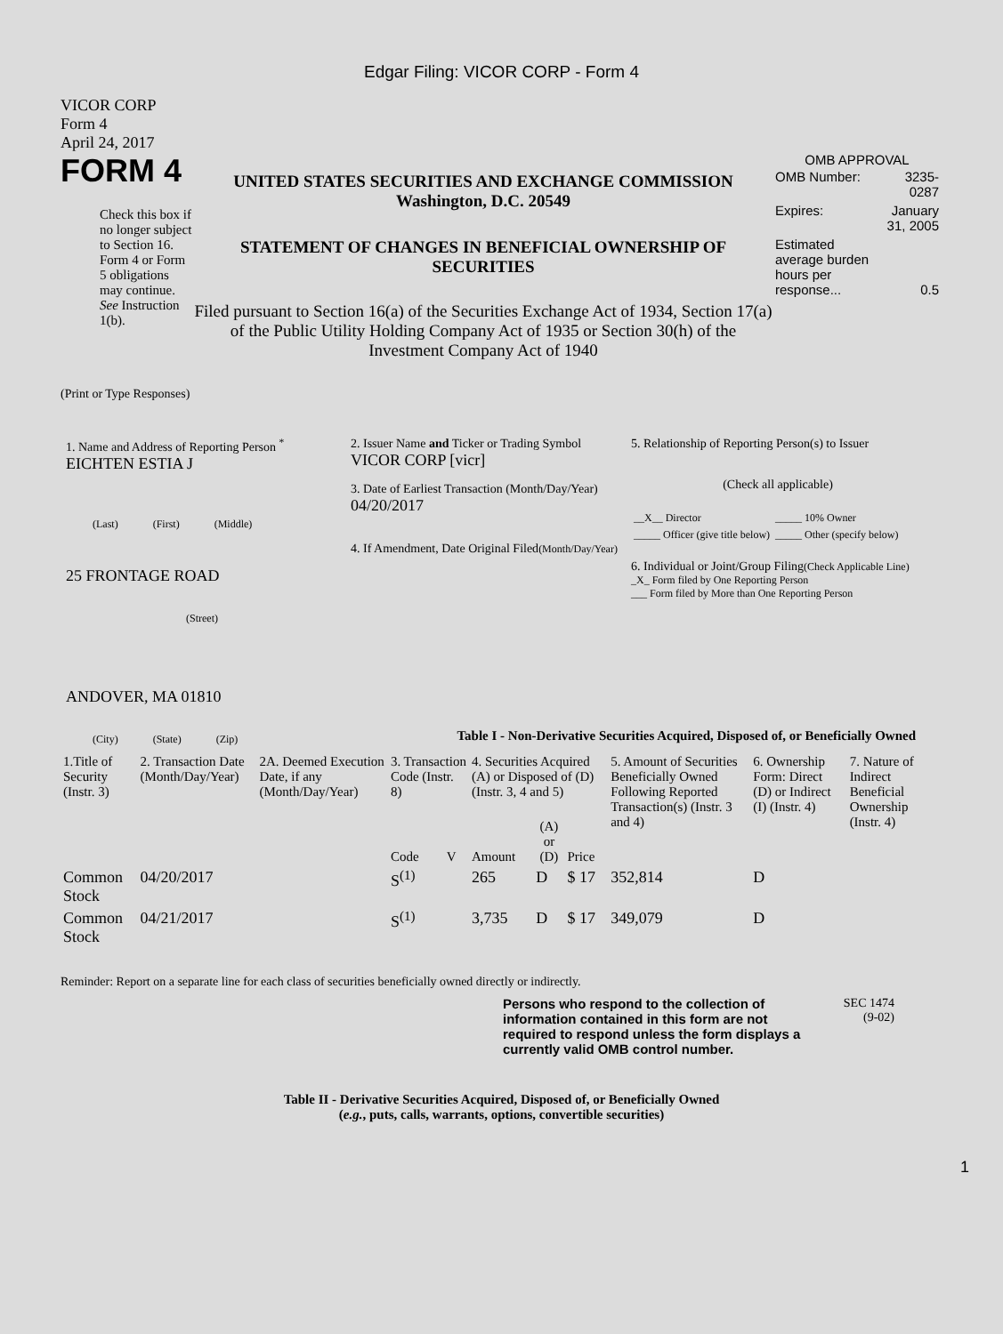Edgar Filing: VICOR CORP - Form 4
VICOR CORP
Form 4
April 24, 2017
FORM 4
Check this box if no longer subject to Section 16. Form 4 or Form 5 obligations may continue. See Instruction 1(b).
UNITED STATES SECURITIES AND EXCHANGE COMMISSION
Washington, D.C. 20549
STATEMENT OF CHANGES IN BENEFICIAL OWNERSHIP OF SECURITIES
Filed pursuant to Section 16(a) of the Securities Exchange Act of 1934, Section 17(a) of the Public Utility Holding Company Act of 1935 or Section 30(h) of the Investment Company Act of 1940
OMB APPROVAL
| OMB Number: | 3235-0287 |
| Expires: | January 31, 2005 |
| Estimated average burden hours per response... | 0.5 |
(Print or Type Responses)
1. Name and Address of Reporting Person <sup>*</sup>
EICHTEN ESTIA J
(Last) (First) (Middle)
25 FRONTAGE ROAD
(Street)
ANDOVER, MA 01810
(City) (State) (Zip)
2. Issuer Name and Ticker or Trading Symbol
VICOR CORP [vicr]
3. Date of Earliest Transaction (Month/Day/Year)
04/20/2017
4. If Amendment, Date Original Filed(Month/Day/Year)
5. Relationship of Reporting Person(s) to Issuer
(Check all applicable)
| __X__ Director | _____ 10% Owner |
| _____ Officer (give title below) | _____ Other (specify below) |
6. Individual or Joint/Group Filing(Check Applicable Line)
_X_ Form filed by One Reporting Person
___ Form filed by More than One Reporting Person
Table I - Non-Derivative Securities Acquired, Disposed of, or Beneficially Owned
| 1.Title of Security (Instr. 3) | 2. Transaction Date (Month/Day/Year) | 2A. Deemed Execution Date, if any (Month/Day/Year) | 3. Transaction Code (Instr. 8) | | 4. Securities Acquired (A) or Disposed of (D) (Instr. 3, 4 and 5) | | | 5. Amount of Securities Beneficially Owned Following Reported Transaction(s) (Instr. 3 and 4) | 6. Ownership Form: Direct (D) or Indirect (I) (Instr. 4) | 7. Nature of Indirect Beneficial Ownership (Instr. 4) |
| --- | --- | --- | --- | --- | --- | --- | --- | --- | --- | --- |
| | | | Code | V | Amount | (A) or (D) | Price | | | |
| Common Stock | 04/20/2017 | | S<sup>(1)</sup> | | 265 | D | $ 17 | 352,814 | D | |
| Common Stock | 04/21/2017 | | S<sup>(1)</sup> | | 3,735 | D | $ 17 | 349,079 | D | |
Reminder: Report on a separate line for each class of securities beneficially owned directly or indirectly.
Persons who respond to the collection of information contained in this form are not required to respond unless the form displays a currently valid OMB control number.
SEC 1474
(9-02)
Table II - Derivative Securities Acquired, Disposed of, or Beneficially Owned
(e.g., puts, calls, warrants, options, convertible securities)
1